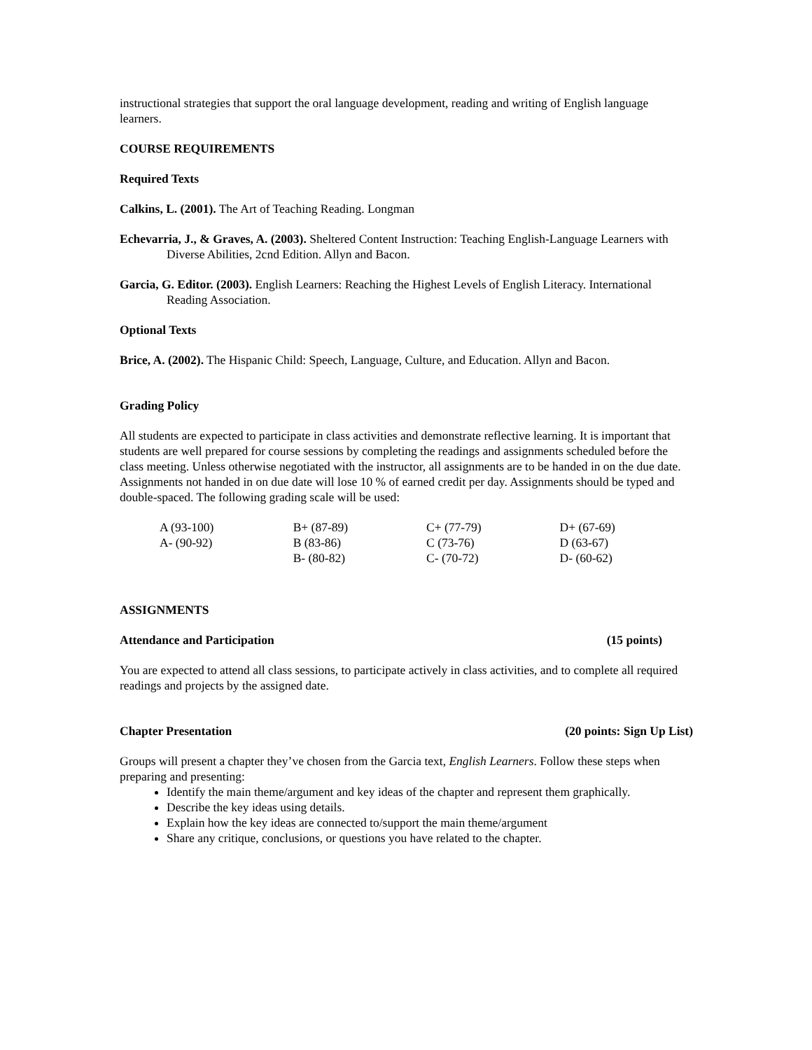instructional strategies that support the oral language development, reading and writing of English language learners.
COURSE REQUIREMENTS
Required Texts
Calkins, L. (2001). The Art of Teaching Reading. Longman
Echevarria, J., & Graves, A. (2003). Sheltered Content Instruction: Teaching English-Language Learners with Diverse Abilities, 2cnd Edition. Allyn and Bacon.
Garcia, G. Editor. (2003). English Learners: Reaching the Highest Levels of English Literacy. International Reading Association.
Optional Texts
Brice, A. (2002). The Hispanic Child: Speech, Language, Culture, and Education. Allyn and Bacon.
Grading Policy
All students are expected to participate in class activities and demonstrate reflective learning. It is important that students are well prepared for course sessions by completing the readings and assignments scheduled before the class meeting. Unless otherwise negotiated with the instructor, all assignments are to be handed in on the due date. Assignments not handed in on due date will lose 10 % of earned credit per day. Assignments should be typed and double-spaced. The following grading scale will be used:
| A (93-100) | B+ (87-89) | C+ (77-79) | D+ (67-69) |
| A- (90-92) | B (83-86) | C (73-76) | D (63-67) |
| | B- (80-82) | C- (70-72) | D- (60-62) |
ASSIGNMENTS
Attendance and Participation (15 points)
You are expected to attend all class sessions, to participate actively in class activities, and to complete all required readings and projects by the assigned date.
Chapter Presentation (20 points: Sign Up List)
Groups will present a chapter they’ve chosen from the Garcia text, English Learners. Follow these steps when preparing and presenting:
Identify the main theme/argument and key ideas of the chapter and represent them graphically.
Describe the key ideas using details.
Explain how the key ideas are connected to/support the main theme/argument
Share any critique, conclusions, or questions you have related to the chapter.